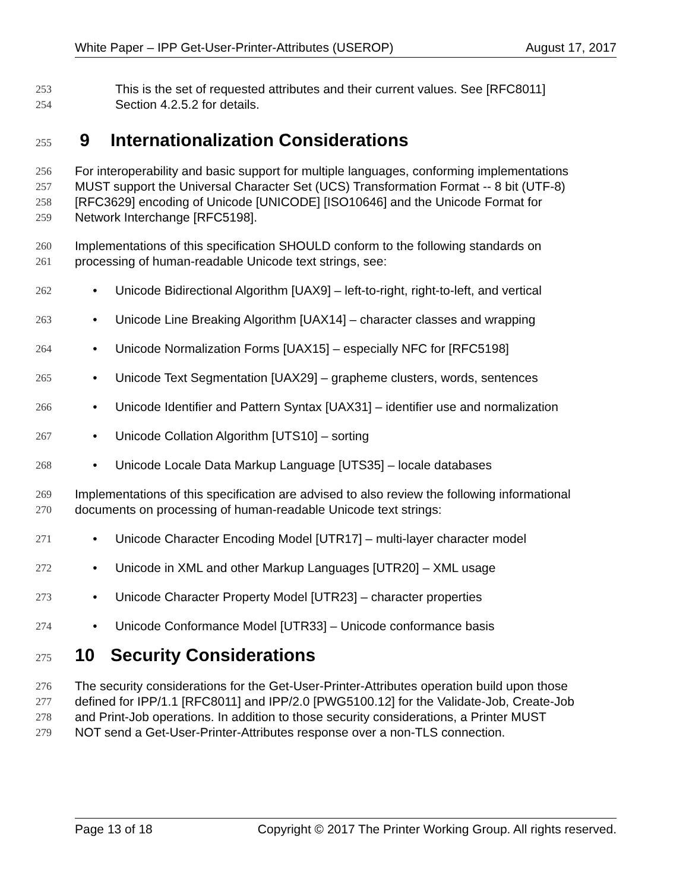White Paper – IPP Get-User-Printer-Attributes (USEROP) August 17, 2017
253 This is the set of requested attributes and their current values. See [RFC8011]
254 Section 4.2.5.2 for details.
255
9 Internationalization Considerations
256 For interoperability and basic support for multiple languages, conforming implementations
257 MUST support the Universal Character Set (UCS) Transformation Format -- 8 bit (UTF-8)
258 [RFC3629] encoding of Unicode [UNICODE] [ISO10646] and the Unicode Format for
259 Network Interchange [RFC5198].
260 Implementations of this specification SHOULD conform to the following standards on
261 processing of human-readable Unicode text strings, see:
262 • Unicode Bidirectional Algorithm [UAX9] – left-to-right, right-to-left, and vertical
263 • Unicode Line Breaking Algorithm [UAX14] – character classes and wrapping
264 • Unicode Normalization Forms [UAX15] – especially NFC for [RFC5198]
265 • Unicode Text Segmentation [UAX29] – grapheme clusters, words, sentences
266 • Unicode Identifier and Pattern Syntax [UAX31] – identifier use and normalization
267 • Unicode Collation Algorithm [UTS10] – sorting
268 • Unicode Locale Data Markup Language [UTS35] – locale databases
269 Implementations of this specification are advised to also review the following informational
270 documents on processing of human-readable Unicode text strings:
271 • Unicode Character Encoding Model [UTR17] – multi-layer character model
272 • Unicode in XML and other Markup Languages [UTR20] – XML usage
273 • Unicode Character Property Model [UTR23] – character properties
274 • Unicode Conformance Model [UTR33] – Unicode conformance basis
275
10 Security Considerations
276 The security considerations for the Get-User-Printer-Attributes operation build upon those
277 defined for IPP/1.1 [RFC8011] and IPP/2.0 [PWG5100.12] for the Validate-Job, Create-Job
278 and Print-Job operations. In addition to those security considerations, a Printer MUST
279 NOT send a Get-User-Printer-Attributes response over a non-TLS connection.
Page 13 of 18 Copyright © 2017 The Printer Working Group. All rights reserved.